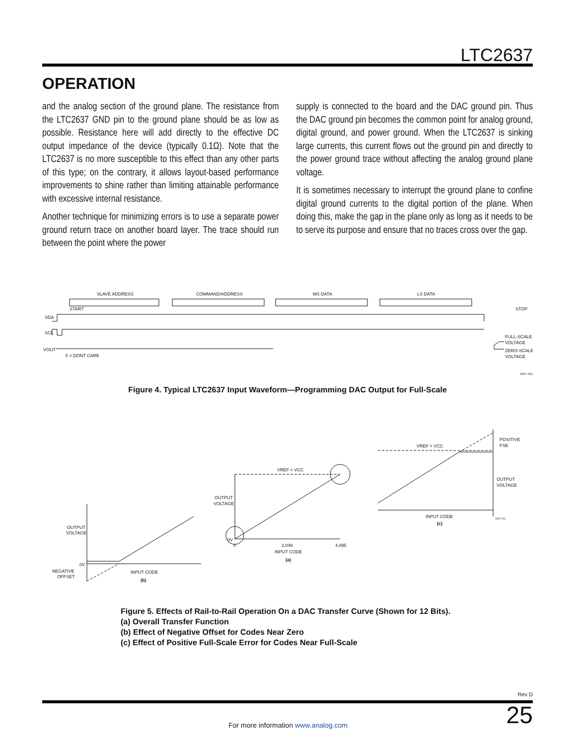LTC2637
OPERATION
and the analog section of the ground plane. The resistance from the LTC2637 GND pin to the ground plane should be as low as possible. Resistance here will add directly to the effective DC output impedance of the device (typically 0.1Ω). Note that the LTC2637 is no more susceptible to this effect than any other parts of this type; on the contrary, it allows layout-based performance improvements to shine rather than limiting attainable performance with excessive internal resistance.
Another technique for minimizing errors is to use a separate power ground return trace on another board layer. The trace should run between the point where the power
supply is connected to the board and the DAC ground pin. Thus the DAC ground pin becomes the common point for analog ground, digital ground, and power ground. When the LTC2637 is sinking large currents, this current flows out the ground pin and directly to the power ground trace without affecting the analog ground plane voltage.
It is sometimes necessary to interrupt the ground plane to confine digital ground currents to the digital portion of the plane. When doing this, make the gap in the plane only as long as it needs to be to serve its purpose and ensure that no traces cross over the gap.
SLAVE ADDRESS
COMMAND/ADDRESS
MS DATA
LS DATA
START
STOP
SDA
SCL
VOUT
X = DONT CARE
FULL-SCALE
VOLTAGE
ZERO-SCALE
VOLTAGE
2637 F04
Figure 4. Typical LTC2637 Input Waveform—Programming DAC Output for Full-Scale
OUTPUT
VOLTAGE
NEGATIVE
OFFSET
0V
INPUT CODE
(b)
OUTPUT
VOLTAGE
VREF = VCC
0V
0
2,048
INPUT CODE
4,095
(a)
VREF = VCC
POSITIVE
FSE
OUTPUT
VOLTAGE
INPUT CODE
(c)
2637 F04
Figure 5. Effects of Rail-to-Rail Operation On a DAC Transfer Curve (Shown for 12 Bits).
(a) Overall Transfer Function
(b) Effect of Negative Offset for Codes Near Zero
(c) Effect of Positive Full-Scale Error for Codes Near Full-Scale
Rev D
For more information www.analog.com 25